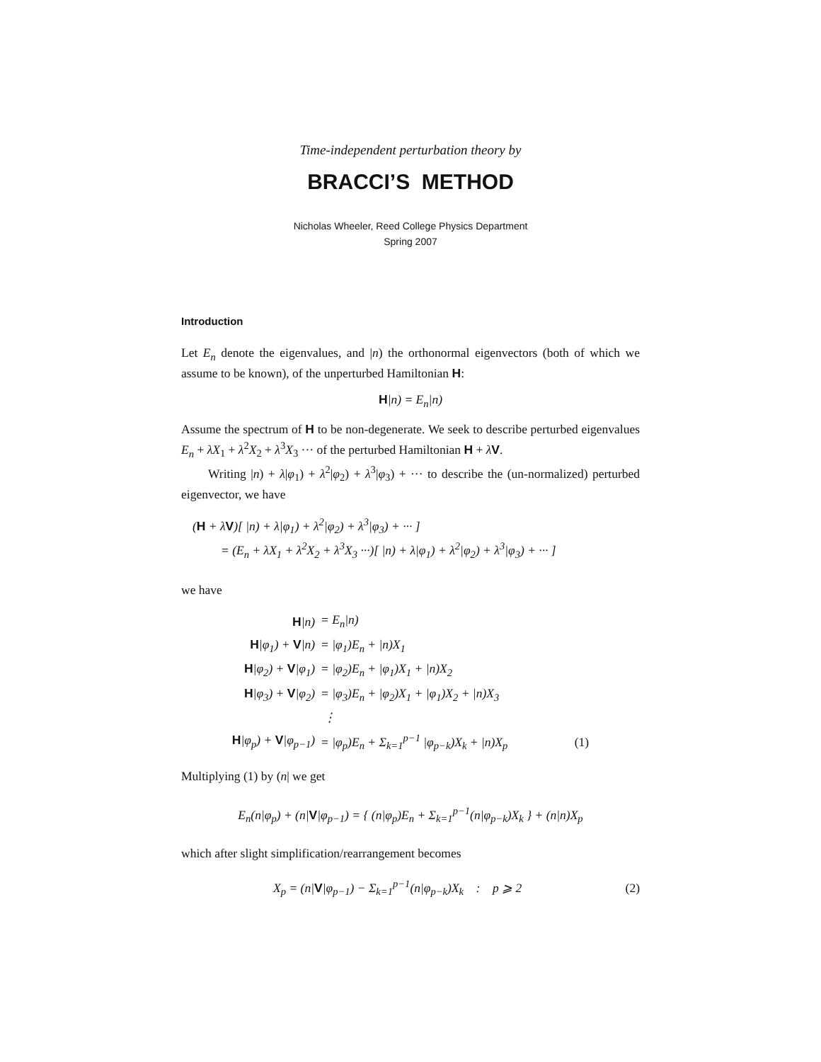Time-independent perturbation theory by
BRACCI’S METHOD
Nicholas Wheeler, Reed College Physics Department
Spring 2007
Introduction
Let E<sub>n</sub> denote the eigenvalues, and |n) the orthonormal eigenvectors (both of which we assume to be known), of the unperturbed Hamiltonian H:
H|n) = E<sub>n</sub>|n)
Assume the spectrum of H to be non-degenerate. We seek to describe perturbed eigenvalues E<sub>n</sub> + λX<sub>1</sub> + λ<sup>2</sup>X<sub>2</sub> + λ<sup>3</sup>X<sub>3</sub> ··· of the perturbed Hamiltonian H + λV.
Writing |n) + λ|φ<sub>1</sub>) + λ<sup>2</sup>|φ<sub>2</sub>) + λ<sup>3</sup>|φ<sub>3</sub>) + ··· to describe the (un-normalized) perturbed eigenvector, we have
(H + λV)[ |n) + λ|φ<sub>1</sub>) + λ<sup>2</sup>|φ<sub>2</sub>) + λ<sup>3</sup>|φ<sub>3</sub>) + ··· ]
= (E<sub>n</sub> + λX<sub>1</sub> + λ<sup>2</sup>X<sub>2</sub> + λ<sup>3</sup>X<sub>3</sub> ···)[ |n) + λ|φ<sub>1</sub>) + λ<sup>2</sup>|φ<sub>2</sub>) + λ<sup>3</sup>|φ<sub>3</sub>) + ··· ]
we have
| H /n) | = E<sub>n</sub>/n) |
| H /φ<sub>1</sub>) + V /n) | = /φ<sub>1</sub>)E<sub>n</sub> + /n)X<sub>1</sub> |
| H /φ<sub>2</sub>) + V /φ<sub>1</sub>) | = /φ<sub>2</sub>)E<sub>n</sub> + /φ<sub>1</sub>)X<sub>1</sub> + /n)X<sub>2</sub> |
| H /φ<sub>3</sub>) + V /φ<sub>2</sub>) | = /φ<sub>3</sub>)E<sub>n</sub> + /φ<sub>2</sub>)X<sub>1</sub> + /φ<sub>1</sub>)X<sub>2</sub> + /n)X<sub>3</sub> |
| | ⋮ |
| H /φ<sub>p</sub>) + V /φ<sub>p−1</sub>) | = /φ<sub>p</sub>)E<sub>n</sub> + Σ<sub>k=1</sub><sup>p−1</sup> /φ<sub>p−k</sub>)X<sub>k</sub> + /n)X<sub>p</sub> (1) |
Multiplying (1) by (n| we get
E<sub>n</sub>(n|φ<sub>p</sub>) + (n|V|φ<sub>p−1</sub>) = { (n|φ<sub>p</sub>)E<sub>n</sub> + Σ<sub>k=1</sub><sup>p−1</sup>(n|φ<sub>p−k</sub>)X<sub>k</sub> } + (n|n)X<sub>p</sub>
which after slight simplification/rearrangement becomes
X<sub>p</sub> = (n|V|φ<sub>p−1</sub>) − Σ<sub>k=1</sub><sup>p−1</sup>(n|φ<sub>p−k</sub>)X<sub>k</sub> : p ⩾ 2 (2)